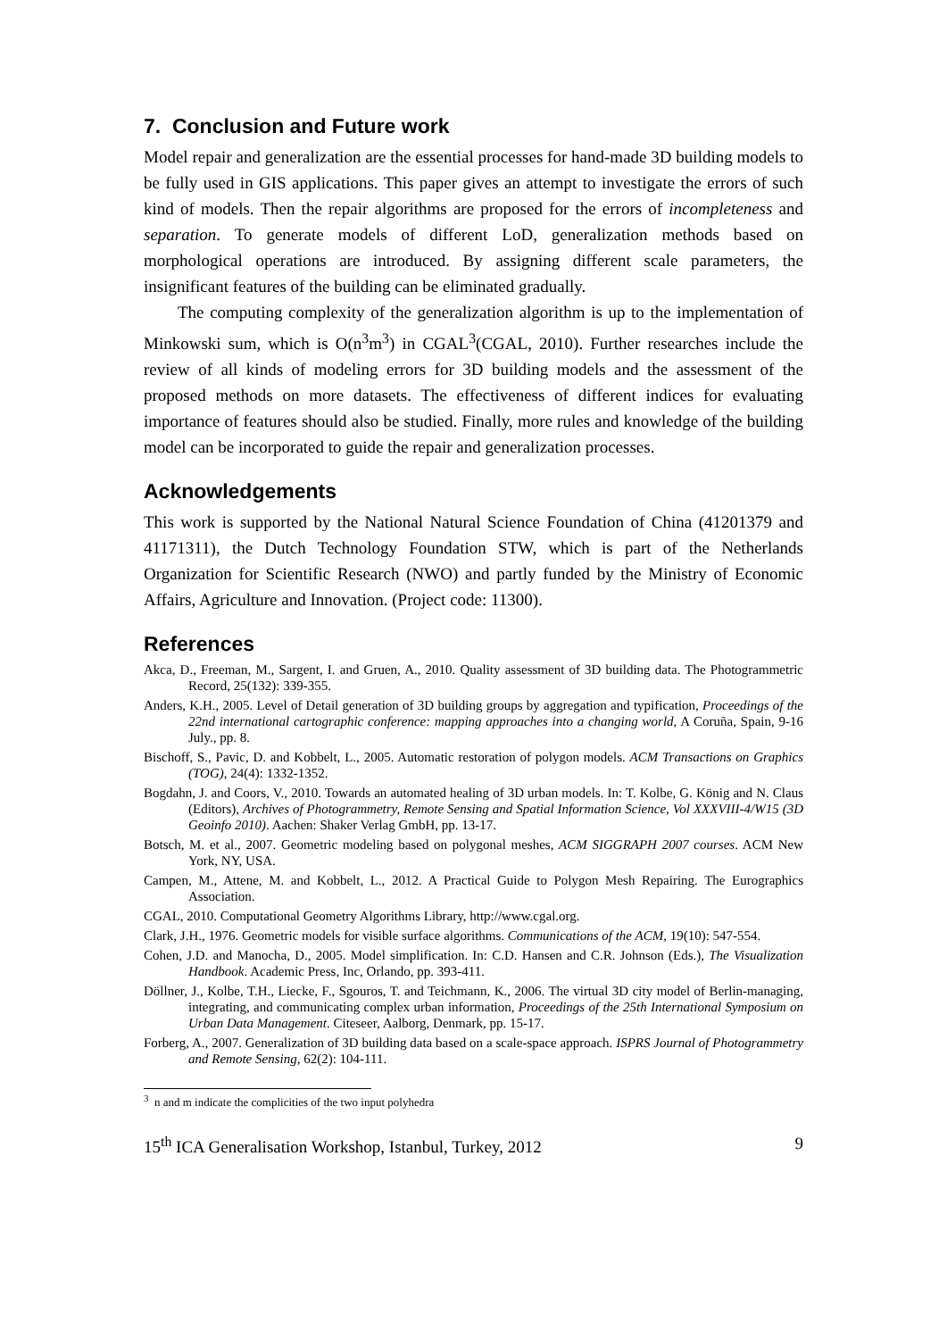7. Conclusion and Future work
Model repair and generalization are the essential processes for hand-made 3D building models to be fully used in GIS applications. This paper gives an attempt to investigate the errors of such kind of models. Then the repair algorithms are proposed for the errors of incompleteness and separation. To generate models of different LoD, generalization methods based on morphological operations are introduced. By assigning different scale parameters, the insignificant features of the building can be eliminated gradually.
The computing complexity of the generalization algorithm is up to the implementation of Minkowski sum, which is O(n<sup>3</sup>m<sup>3</sup>) in CGAL<sup>3</sup>(CGAL, 2010). Further researches include the review of all kinds of modeling errors for 3D building models and the assessment of the proposed methods on more datasets. The effectiveness of different indices for evaluating importance of features should also be studied. Finally, more rules and knowledge of the building model can be incorporated to guide the repair and generalization processes.
Acknowledgements
This work is supported by the National Natural Science Foundation of China (41201379 and 41171311), the Dutch Technology Foundation STW, which is part of the Netherlands Organization for Scientific Research (NWO) and partly funded by the Ministry of Economic Affairs, Agriculture and Innovation. (Project code: 11300).
References
Akca, D., Freeman, M., Sargent, I. and Gruen, A., 2010. Quality assessment of 3D building data. The Photogrammetric Record, 25(132): 339-355.
Anders, K.H., 2005. Level of Detail generation of 3D building groups by aggregation and typification, Proceedings of the 22nd international cartographic conference: mapping approaches into a changing world, A Coruña, Spain, 9-16 July., pp. 8.
Bischoff, S., Pavic, D. and Kobbelt, L., 2005. Automatic restoration of polygon models. ACM Transactions on Graphics (TOG), 24(4): 1332-1352.
Bogdahn, J. and Coors, V., 2010. Towards an automated healing of 3D urban models. In: T. Kolbe, G. König and N. Claus (Editors), Archives of Photogrammetry, Remote Sensing and Spatial Information Science, Vol XXXVIII-4/W15 (3D Geoinfo 2010). Aachen: Shaker Verlag GmbH, pp. 13-17.
Botsch, M. et al., 2007. Geometric modeling based on polygonal meshes, ACM SIGGRAPH 2007 courses. ACM New York, NY, USA.
Campen, M., Attene, M. and Kobbelt, L., 2012. A Practical Guide to Polygon Mesh Repairing. The Eurographics Association.
CGAL, 2010. Computational Geometry Algorithms Library, http://www.cgal.org.
Clark, J.H., 1976. Geometric models for visible surface algorithms. Communications of the ACM, 19(10): 547-554.
Cohen, J.D. and Manocha, D., 2005. Model simplification. In: C.D. Hansen and C.R. Johnson (Eds.), The Visualization Handbook. Academic Press, Inc, Orlando, pp. 393-411.
Döllner, J., Kolbe, T.H., Liecke, F., Sgouros, T. and Teichmann, K., 2006. The virtual 3D city model of Berlin-managing, integrating, and communicating complex urban information, Proceedings of the 25th International Symposium on Urban Data Management. Citeseer, Aalborg, Denmark, pp. 15-17.
Forberg, A., 2007. Generalization of 3D building data based on a scale-space approach. ISPRS Journal of Photogrammetry and Remote Sensing, 62(2): 104-111.
<sup>3</sup> n and m indicate the complicities of the two input polyhedra
15<sup>th</sup> ICA Generalisation Workshop, Istanbul, Turkey, 2012 9